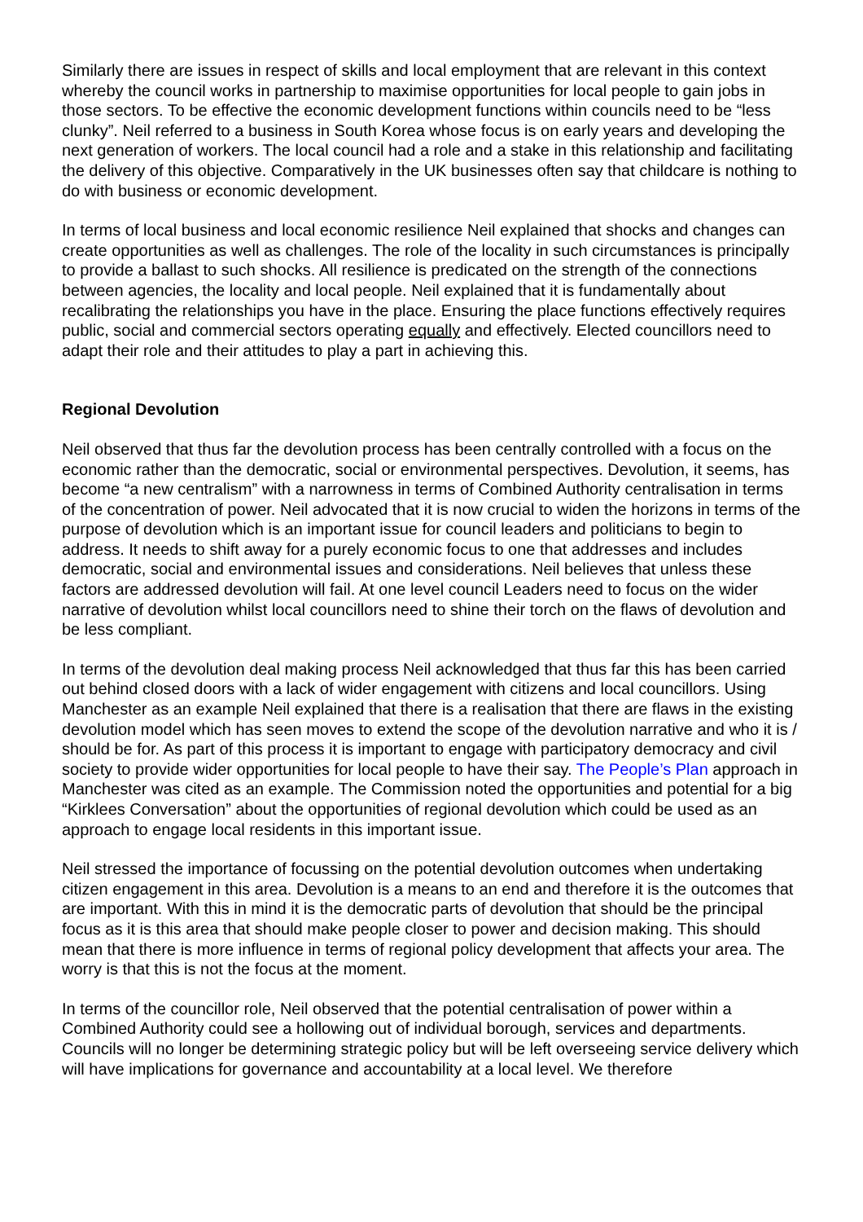Similarly there are issues in respect of skills and local employment that are relevant in this context whereby the council works in partnership to maximise opportunities for local people to gain jobs in those sectors. To be effective the economic development functions within councils need to be “less clunky”. Neil referred to a business in South Korea whose focus is on early years and developing the next generation of workers. The local council had a role and a stake in this relationship and facilitating the delivery of this objective. Comparatively in the UK businesses often say that childcare is nothing to do with business or economic development.
In terms of local business and local economic resilience Neil explained that shocks and changes can create opportunities as well as challenges. The role of the locality in such circumstances is principally to provide a ballast to such shocks. All resilience is predicated on the strength of the connections between agencies, the locality and local people. Neil explained that it is fundamentally about recalibrating the relationships you have in the place. Ensuring the place functions effectively requires public, social and commercial sectors operating equally and effectively. Elected councillors need to adapt their role and their attitudes to play a part in achieving this.
Regional Devolution
Neil observed that thus far the devolution process has been centrally controlled with a focus on the economic rather than the democratic, social or environmental perspectives. Devolution, it seems, has become “a new centralism” with a narrowness in terms of Combined Authority centralisation in terms of the concentration of power. Neil advocated that it is now crucial to widen the horizons in terms of the purpose of devolution which is an important issue for council leaders and politicians to begin to address. It needs to shift away for a purely economic focus to one that addresses and includes democratic, social and environmental issues and considerations. Neil believes that unless these factors are addressed devolution will fail. At one level council Leaders need to focus on the wider narrative of devolution whilst local councillors need to shine their torch on the flaws of devolution and be less compliant.
In terms of the devolution deal making process Neil acknowledged that thus far this has been carried out behind closed doors with a lack of wider engagement with citizens and local councillors. Using Manchester as an example Neil explained that there is a realisation that there are flaws in the existing devolution model which has seen moves to extend the scope of the devolution narrative and who it is / should be for. As part of this process it is important to engage with participatory democracy and civil society to provide wider opportunities for local people to have their say. The People’s Plan approach in Manchester was cited as an example. The Commission noted the opportunities and potential for a big “Kirklees Conversation” about the opportunities of regional devolution which could be used as an approach to engage local residents in this important issue.
Neil stressed the importance of focussing on the potential devolution outcomes when undertaking citizen engagement in this area. Devolution is a means to an end and therefore it is the outcomes that are important. With this in mind it is the democratic parts of devolution that should be the principal focus as it is this area that should make people closer to power and decision making. This should mean that there is more influence in terms of regional policy development that affects your area. The worry is that this is not the focus at the moment.
In terms of the councillor role, Neil observed that the potential centralisation of power within a Combined Authority could see a hollowing out of individual borough, services and departments. Councils will no longer be determining strategic policy but will be left overseeing service delivery which will have implications for governance and accountability at a local level. We therefore